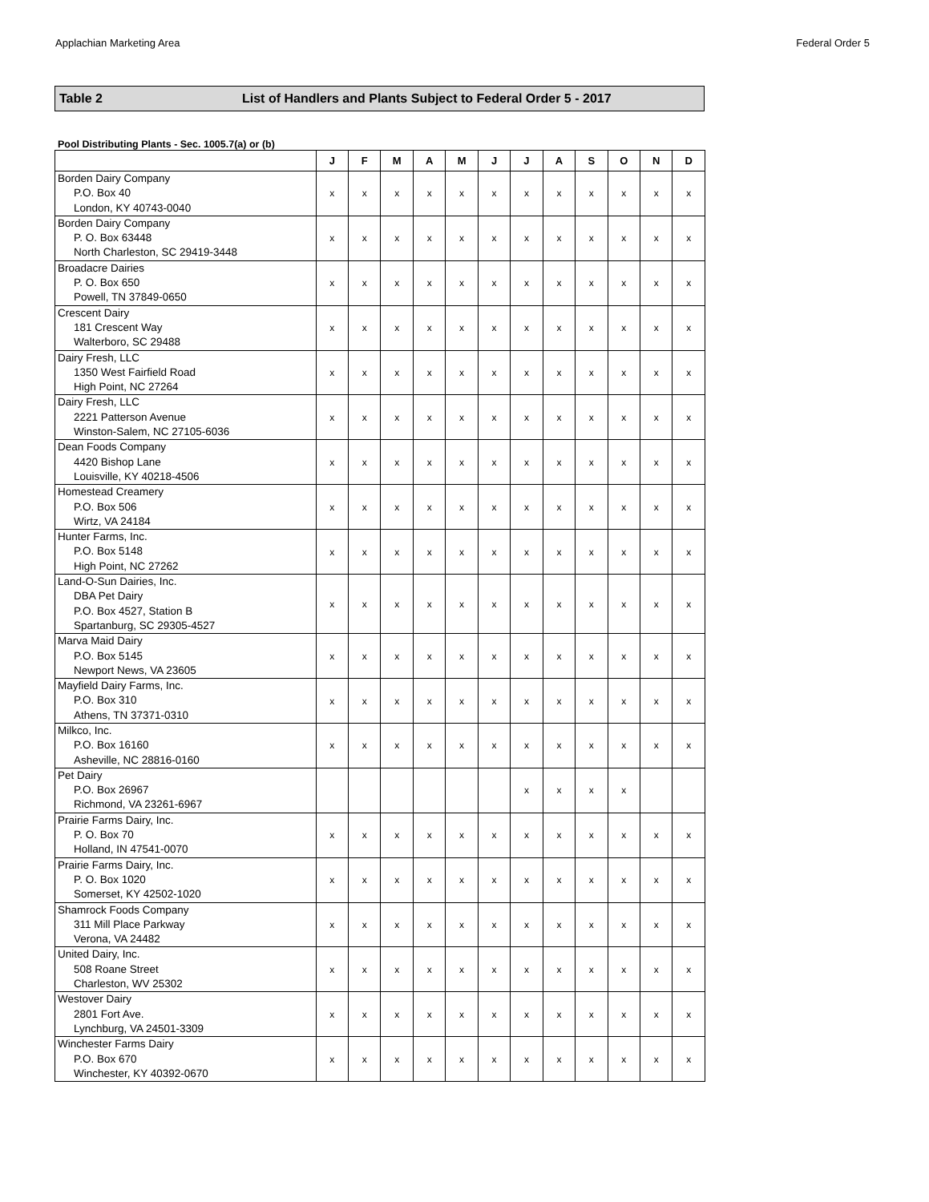Applachian Marketing Area Federal Order 5
Table 2 List of Handlers and Plants Subject to Federal Order 5 - 2017
Pool Distributing Plants - Sec. 1005.7(a) or (b)
| | J | F | M | A | M | J | J | A | S | O | N | D |
| --- | --- | --- | --- | --- | --- | --- | --- | --- | --- | --- | --- | --- |
| Borden Dairy Company P.O. Box 40 London, KY 40743-0040 | x | x | x | x | x | x | x | x | x | x | x | x |
| Borden Dairy Company P. O. Box 63448 North Charleston, SC 29419-3448 | x | x | x | x | x | x | x | x | x | x | x | x |
| Broadacre Dairies P. O. Box 650 Powell, TN 37849-0650 | x | x | x | x | x | x | x | x | x | x | x | x |
| Crescent Dairy 181 Crescent Way Walterboro, SC 29488 | x | x | x | x | x | x | x | x | x | x | x | x |
| Dairy Fresh, LLC 1350 West Fairfield Road High Point, NC 27264 | x | x | x | x | x | x | x | x | x | x | x | x |
| Dairy Fresh, LLC 2221 Patterson Avenue Winston-Salem, NC 27105-6036 | x | x | x | x | x | x | x | x | x | x | x | x |
| Dean Foods Company 4420 Bishop Lane Louisville, KY 40218-4506 | x | x | x | x | x | x | x | x | x | x | x | x |
| Homestead Creamery P.O. Box 506 Wirtz, VA 24184 | x | x | x | x | x | x | x | x | x | x | x | x |
| Hunter Farms, Inc. P.O. Box 5148 High Point, NC 27262 | x | x | x | x | x | x | x | x | x | x | x | x |
| Land-O-Sun Dairies, Inc. DBA Pet Dairy P.O. Box 4527, Station B Spartanburg, SC 29305-4527 | x | x | x | x | x | x | x | x | x | x | x | x |
| Marva Maid Dairy P.O. Box 5145 Newport News, VA 23605 | x | x | x | x | x | x | x | x | x | x | x | x |
| Mayfield Dairy Farms, Inc. P.O. Box 310 Athens, TN 37371-0310 | x | x | x | x | x | x | x | x | x | x | x | x |
| Milkco, Inc. P.O. Box 16160 Asheville, NC 28816-0160 | x | x | x | x | x | x | x | x | x | x | x | x |
| Pet Dairy P.O. Box 26967 Richmond, VA 23261-6967 | | | | | | | x | x | x | x | | |
| Prairie Farms Dairy, Inc. P. O. Box 70 Holland, IN 47541-0070 | x | x | x | x | x | x | x | x | x | x | x | x |
| Prairie Farms Dairy, Inc. P. O. Box 1020 Somerset, KY 42502-1020 | x | x | x | x | x | x | x | x | x | x | x | x |
| Shamrock Foods Company 311 Mill Place Parkway Verona, VA 24482 | x | x | x | x | x | x | x | x | x | x | x | x |
| United Dairy, Inc. 508 Roane Street Charleston, WV 25302 | x | x | x | x | x | x | x | x | x | x | x | x |
| Westover Dairy 2801 Fort Ave. Lynchburg, VA 24501-3309 | x | x | x | x | x | x | x | x | x | x | x | x |
| Winchester Farms Dairy P.O. Box 670 Winchester, KY 40392-0670 | x | x | x | x | x | x | x | x | x | x | x | x |